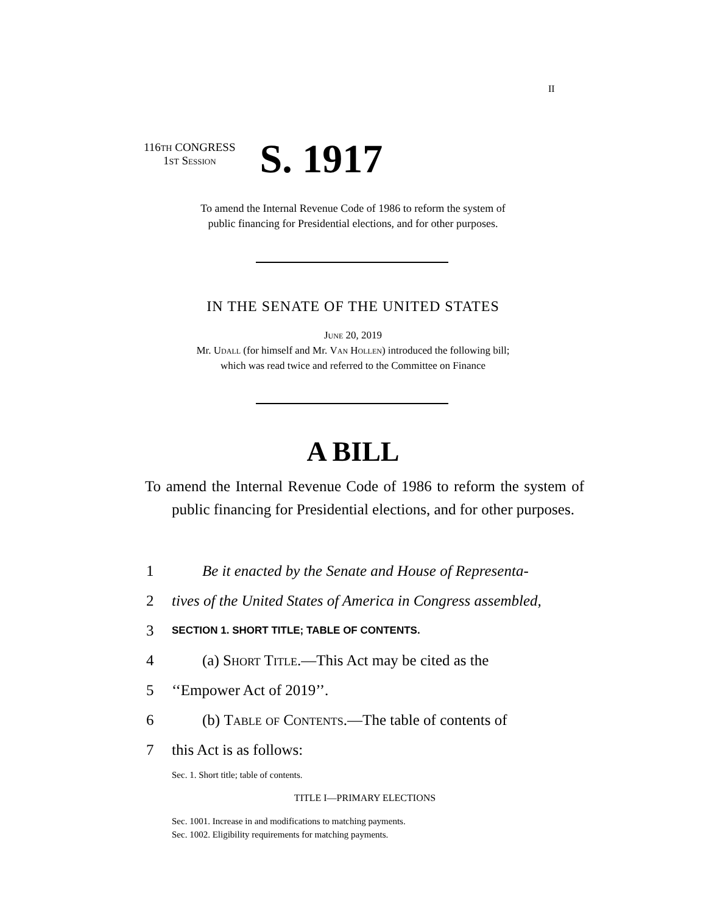II
116TH CONGRESS
1ST Session
S. 1917
To amend the Internal Revenue Code of 1986 to reform the system of
public financing for Presidential elections, and for other purposes.
IN THE SENATE OF THE UNITED STATES
June 20, 2019
Mr. Udall (for himself and Mr. Van Hollen) introduced the following bill;
which was read twice and referred to the Committee on Finance
A BILL
To amend the Internal Revenue Code of 1986 to reform the system of public financing for Presidential elections, and for other purposes.
1 Be it enacted by the Senate and House of Representa-
2 tives of the United States of America in Congress assembled,
3 SECTION 1. SHORT TITLE; TABLE OF CONTENTS.
4 (a) Short Title.—This Act may be cited as the
5 ‘‘Empower Act of 2019’’.
6 (b) Table of Contents.—The table of contents of
7 this Act is as follows:
Sec. 1. Short title; table of contents.
TITLE I—PRIMARY ELECTIONS
Sec. 1001. Increase in and modifications to matching payments.
Sec. 1002. Eligibility requirements for matching payments.